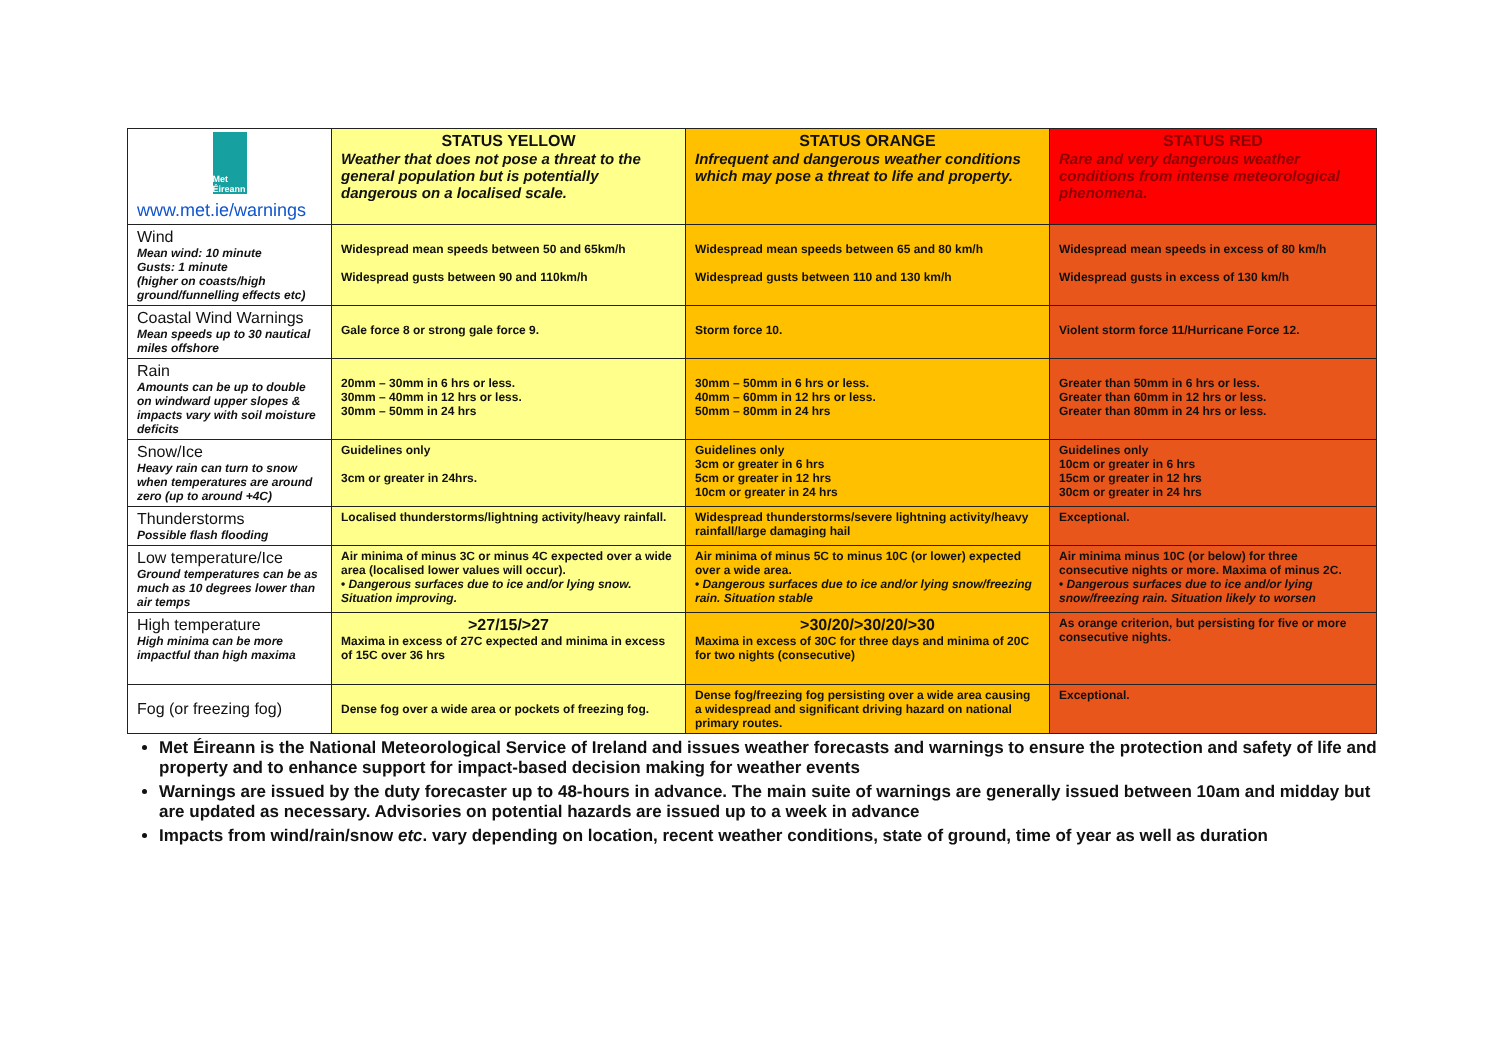| Met Éireann www.met.ie/warnings | STATUS YELLOW Weather that does not pose a threat to the general population but is potentially dangerous on a localised scale. | STATUS ORANGE Infrequent and dangerous weather conditions which may pose a threat to life and property. | STATUS RED Rare and very dangerous weather conditions from intense meteorological phenomena. |
| Wind Mean wind: 10 minute Gusts: 1 minute (higher on coasts/high ground/funnelling effects etc) | Widespread mean speeds between 50 and 65km/h Widespread gusts between 90 and 110km/h | Widespread mean speeds between 65 and 80 km/h Widespread gusts between 110 and 130 km/h | Widespread mean speeds in excess of 80 km/h Widespread gusts in excess of 130 km/h |
| Coastal Wind Warnings Mean speeds up to 30 nautical miles offshore | Gale force 8 or strong gale force 9. | Storm force 10. | Violent storm force 11/Hurricane Force 12. |
| Rain Amounts can be up to double on windward upper slopes & impacts vary with soil moisture deficits | 20mm – 30mm in 6 hrs or less. 30mm – 40mm in 12 hrs or less. 30mm – 50mm in 24 hrs | 30mm – 50mm in 6 hrs or less. 40mm – 60mm in 12 hrs or less. 50mm – 80mm in 24 hrs | Greater than 50mm in 6 hrs or less. Greater than 60mm in 12 hrs or less. Greater than 80mm in 24 hrs or less. |
| Snow/Ice Heavy rain can turn to snow when temperatures are around zero (up to around +4C) | Guidelines only 3cm or greater in 24hrs. | Guidelines only 3cm or greater in 6 hrs 5cm or greater in 12 hrs 10cm or greater in 24 hrs | Guidelines only 10cm or greater in 6 hrs 15cm or greater in 12 hrs 30cm or greater in 24 hrs |
| Thunderstorms Possible flash flooding | Localised thunderstorms/lightning activity/heavy rainfall. | Widespread thunderstorms/severe lightning activity/heavy rainfall/large damaging hail | Exceptional. |
| Low temperature/Ice Ground temperatures can be as much as 10 degrees lower than air temps | Air minima of minus 3C or minus 4C expected over a wide area (localised lower values will occur). • Dangerous surfaces due to ice and/or lying snow. Situation improving. | Air minima of minus 5C to minus 10C (or lower) expected over a wide area. • Dangerous surfaces due to ice and/or lying snow/freezing rain. Situation stable | Air minima minus 10C (or below) for three consecutive nights or more. Maxima of minus 2C. • Dangerous surfaces due to ice and/or lying snow/freezing rain. Situation likely to worsen |
| High temperature High minima can be more impactful than high maxima | >27/15/>27 Maxima in excess of 27C expected and minima in excess of 15C over 36 hrs | >30/20/>30/20/>30 Maxima in excess of 30C for three days and minima of 20C for two nights (consecutive) | As orange criterion, but persisting for five or more consecutive nights. |
| Fog (or freezing fog) | Dense fog over a wide area or pockets of freezing fog. | Dense fog/freezing fog persisting over a wide area causing a widespread and significant driving hazard on national primary routes. | Exceptional. |
Met Éireann is the National Meteorological Service of Ireland and issues weather forecasts and warnings to ensure the protection and safety of life and property and to enhance support for impact-based decision making for weather events
Warnings are issued by the duty forecaster up to 48-hours in advance. The main suite of warnings are generally issued between 10am and midday but are updated as necessary. Advisories on potential hazards are issued up to a week in advance
Impacts from wind/rain/snow etc. vary depending on location, recent weather conditions, state of ground, time of year as well as duration